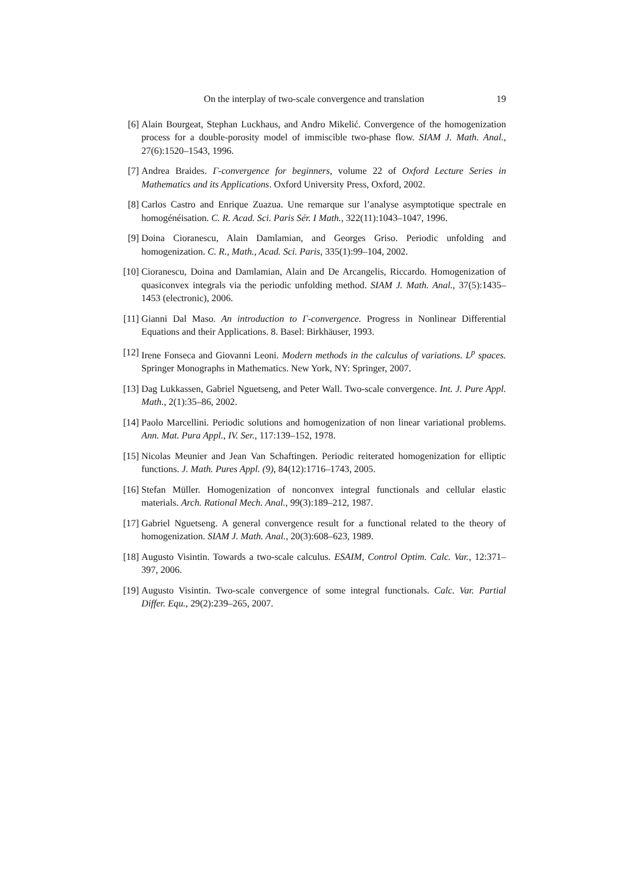On the interplay of two-scale convergence and translation 19
[6] Alain Bourgeat, Stephan Luckhaus, and Andro Mikelić. Convergence of the homogenization process for a double-porosity model of immiscible two-phase flow. SIAM J. Math. Anal., 27(6):1520–1543, 1996.
[7] Andrea Braides. Γ-convergence for beginners, volume 22 of Oxford Lecture Series in Mathematics and its Applications. Oxford University Press, Oxford, 2002.
[8] Carlos Castro and Enrique Zuazua. Une remarque sur l’analyse asymptotique spectrale en homogénéisation. C. R. Acad. Sci. Paris Sér. I Math., 322(11):1043–1047, 1996.
[9] Doina Cioranescu, Alain Damlamian, and Georges Griso. Periodic unfolding and homogenization. C. R., Math., Acad. Sci. Paris, 335(1):99–104, 2002.
[10]
Cioranescu, Doina and Damlamian, Alain and De Arcangelis, Riccardo. Homogenization of quasiconvex integrals via the periodic unfolding method. SIAM J. Math. Anal., 37(5):1435–1453 (electronic), 2006.
[11]
Gianni Dal Maso. An introduction to Γ-convergence. Progress in Nonlinear Differential Equations and their Applications. 8. Basel: Birkhäuser, 1993.
[12]
Irene Fonseca and Giovanni Leoni. Modern methods in the calculus of variations. L<sup>p</sup> spaces. Springer Monographs in Mathematics. New York, NY: Springer, 2007.
[13]
Dag Lukkassen, Gabriel Nguetseng, and Peter Wall. Two-scale convergence. Int. J. Pure Appl. Math., 2(1):35–86, 2002.
[14]
Paolo Marcellini. Periodic solutions and homogenization of non linear variational problems. Ann. Mat. Pura Appl., IV. Ser., 117:139–152, 1978.
[15]
Nicolas Meunier and Jean Van Schaftingen. Periodic reiterated homogenization for elliptic functions. J. Math. Pures Appl. (9), 84(12):1716–1743, 2005.
[16]
Stefan Müller. Homogenization of nonconvex integral functionals and cellular elastic materials. Arch. Rational Mech. Anal., 99(3):189–212, 1987.
[17]
Gabriel Nguetseng. A general convergence result for a functional related to the theory of homogenization. SIAM J. Math. Anal., 20(3):608–623, 1989.
[18]
Augusto Visintin. Towards a two-scale calculus. ESAIM, Control Optim. Calc. Var., 12:371–397, 2006.
[19]
Augusto Visintin. Two-scale convergence of some integral functionals. Calc. Var. Partial Differ. Equ., 29(2):239–265, 2007.